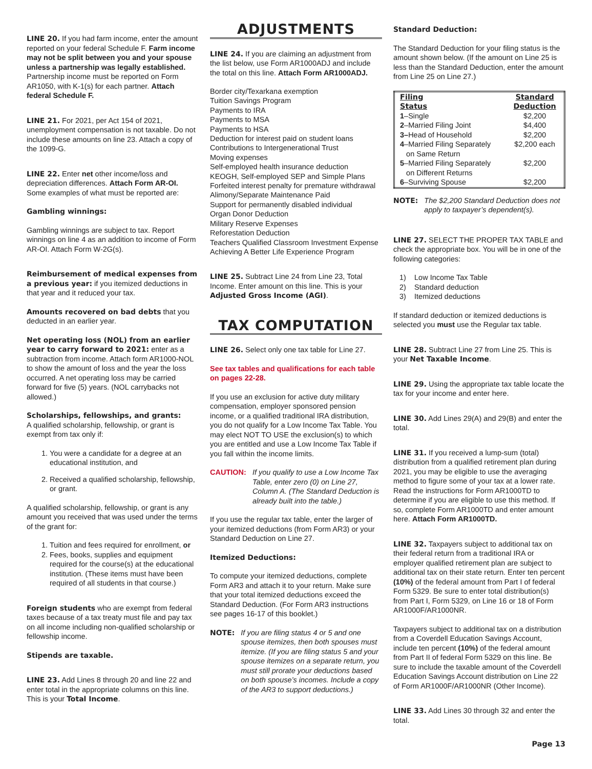LINE 20. If you had farm income, enter the amount reported on your federal Schedule F. Farm income may not be split between you and your spouse unless a partnership was legally established. Partnership income must be reported on Form AR1050, with K-1(s) for each partner. Attach federal Schedule F.
LINE 21. For 2021, per Act 154 of 2021, unemployment compensation is not taxable. Do not include these amounts on line 23. Attach a copy of the 1099-G.
LINE 22. Enter net other income/loss and depreciation differences. Attach Form AR-OI. Some examples of what must be reported are:
Gambling winnings:
Gambling winnings are subject to tax. Report winnings on line 4 as an addition to income of Form AR-OI. Attach Form W-2G(s).
Reimbursement of medical expenses from a previous year: if you itemized deductions in that year and it reduced your tax.
Amounts recovered on bad debts that you deducted in an earlier year.
Net operating loss (NOL) from an earlier year to carry forward to 2021: enter as a subtraction from income. Attach form AR1000-NOL to show the amount of loss and the year the loss occurred. A net operating loss may be carried forward for five (5) years. (NOL carrybacks not allowed.)
Scholarships, fellowships, and grants:
A qualified scholarship, fellowship, or grant is exempt from tax only if:
1. You were a candidate for a degree at an educational institution, and
2. Received a qualified scholarship, fellowship, or grant.
A qualified scholarship, fellowship, or grant is any amount you received that was used under the terms of the grant for:
1. Tuition and fees required for enrollment, or
2. Fees, books, supplies and equipment required for the course(s) at the educational institution. (These items must have been required of all students in that course.)
Foreign students who are exempt from federal taxes because of a tax treaty must file and pay tax on all income including non-qualified scholarship or fellowship income.
Stipends are taxable.
LINE 23. Add Lines 8 through 20 and line 22 and enter total in the appropriate columns on this line. This is your Total Income.
ADJUSTMENTS
LINE 24. If you are claiming an adjustment from the list below, use Form AR1000ADJ and include the total on this line. Attach Form AR1000ADJ.
Border city/Texarkana exemption
Tuition Savings Program
Payments to IRA
Payments to MSA
Payments to HSA
Deduction for interest paid on student loans
Contributions to Intergenerational Trust
Moving expenses
Self-employed health insurance deduction
KEOGH, Self-employed SEP and Simple Plans
Forfeited interest penalty for premature withdrawal
Alimony/Separate Maintenance Paid
Support for permanently disabled individual
Organ Donor Deduction
Military Reserve Expenses
Reforestation Deduction
Teachers Qualified Classroom Investment Expense
Achieving A Better Life Experience Program
LINE 25. Subtract Line 24 from Line 23, Total Income. Enter amount on this line. This is your Adjusted Gross Income (AGI).
TAX COMPUTATION
LINE 26. Select only one tax table for Line 27.
See tax tables and qualifications for each table on pages 22-28.
If you use an exclusion for active duty military compensation, employer sponsored pension income, or a qualified traditional IRA distribution, you do not qualify for a Low Income Tax Table. You may elect NOT TO USE the exclusion(s) to which you are entitled and use a Low Income Tax Table if you fall within the income limits.
CAUTION: If you qualify to use a Low Income Tax Table, enter zero (0) on Line 27, Column A. (The Standard Deduction is already built into the table.)
If you use the regular tax table, enter the larger of your itemized deductions (from Form AR3) or your Standard Deduction on Line 27.
Itemized Deductions:
To compute your itemized deductions, complete Form AR3 and attach it to your return. Make sure that your total itemized deductions exceed the Standard Deduction. (For Form AR3 instructions see pages 16-17 of this booklet.)
NOTE: If you are filing status 4 or 5 and one spouse itemizes, then both spouses must itemize. (If you are filing status 5 and your spouse itemizes on a separate return, you must still prorate your deductions based on both spouse’s incomes. Include a copy of the AR3 to support deductions.)
Standard Deduction:
The Standard Deduction for your filing status is the amount shown below. (If the amount on Line 25 is less than the Standard Deduction, enter the amount from Line 25 on Line 27.)
| Filing Status | Standard Deduction |
| --- | --- |
| 1 –Single | $2,200 |
| 2 –Married Filing Joint | $4,400 |
| 3– Head of Household | $2,200 |
| 4 –Married Filing Separately on Same Return | $2,200 each |
| 5 –Married Filing Separately on Different Returns | $2,200 |
| 6 –Surviving Spouse | $2,200 |
NOTE: The $2,200 Standard Deduction does not apply to taxpayer’s dependent(s).
LINE 27. SELECT THE PROPER TAX TABLE and check the appropriate box. You will be in one of the following categories:
1) Low Income Tax Table
2) Standard deduction
3) Itemized deductions
If standard deduction or itemized deductions is selected you must use the Regular tax table.
LINE 28. Subtract Line 27 from Line 25. This is your Net Taxable Income.
LINE 29. Using the appropriate tax table locate the tax for your income and enter here.
LINE 30. Add Lines 29(A) and 29(B) and enter the total.
LINE 31. If you received a lump-sum (total) distribution from a qualified retirement plan during 2021, you may be eligible to use the averaging method to figure some of your tax at a lower rate. Read the instructions for Form AR1000TD to determine if you are eligible to use this method. If so, complete Form AR1000TD and enter amount here. Attach Form AR1000TD.
LINE 32. Taxpayers subject to additional tax on their federal return from a traditional IRA or employer qualified retirement plan are subject to additional tax on their state return. Enter ten percent (10%) of the federal amount from Part I of federal Form 5329. Be sure to enter total distribution(s) from Part I, Form 5329, on Line 16 or 18 of Form AR1000F/AR1000NR.
Taxpayers subject to additional tax on a distribution from a Coverdell Education Savings Account, include ten percent (10%) of the federal amount from Part II of federal Form 5329 on this line. Be sure to include the taxable amount of the Coverdell Education Savings Account distribution on Line 22 of Form AR1000F/AR1000NR (Other Income).
LINE 33. Add Lines 30 through 32 and enter the total.
Page 13